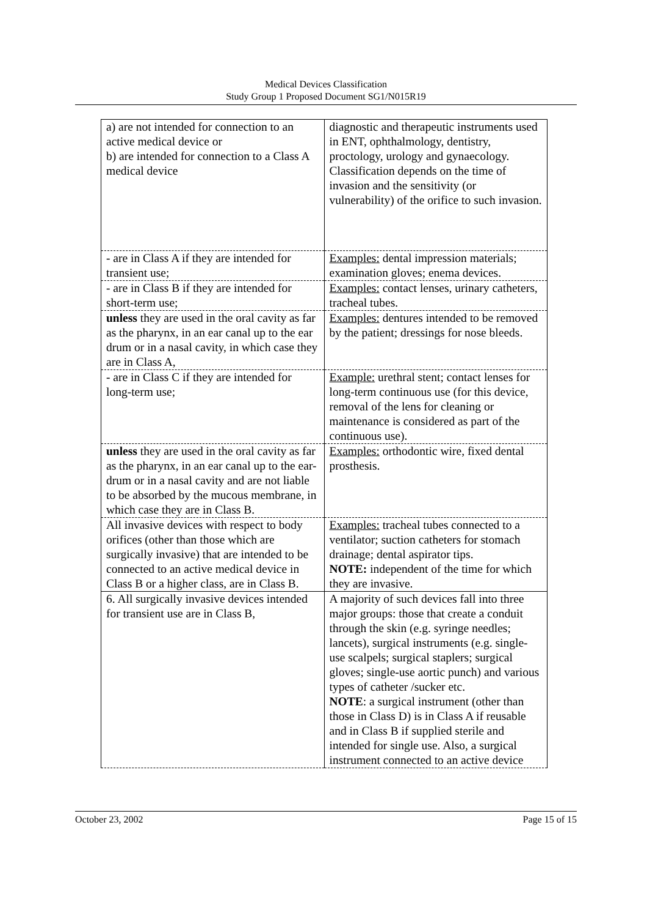Medical Devices Classification
Study Group 1 Proposed Document SG1/N015R19
| a) are not intended for connection to an active medical device or b) are intended for connection to a Class A medical device | diagnostic and therapeutic instruments used in ENT, ophthalmology, dentistry, proctology, urology and gynaecology. Classification depends on the time of invasion and the sensitivity (or vulnerability) of the orifice to such invasion. |
| - are in Class A if they are intended for transient use; | Examples: dental impression materials; examination gloves; enema devices. |
| - are in Class B if they are intended for short-term use; | Examples: contact lenses, urinary catheters, tracheal tubes. |
| unless they are used in the oral cavity as far as the pharynx, in an ear canal up to the ear drum or in a nasal cavity, in which case they are in Class A, | Examples: dentures intended to be removed by the patient; dressings for nose bleeds. |
| - are in Class C if they are intended for long-term use; | Example: urethral stent; contact lenses for long-term continuous use (for this device, removal of the lens for cleaning or maintenance is considered as part of the continuous use). |
| unless they are used in the oral cavity as far as the pharynx, in an ear canal up to the ear-drum or in a nasal cavity and are not liable to be absorbed by the mucous membrane, in which case they are in Class B. | Examples: orthodontic wire, fixed dental prosthesis. |
| All invasive devices with respect to body orifices (other than those which are surgically invasive) that are intended to be connected to an active medical device in Class B or a higher class, are in Class B. | Examples: tracheal tubes connected to a ventilator; suction catheters for stomach drainage; dental aspirator tips. NOTE: independent of the time for which they are invasive. |
| 6. All surgically invasive devices intended for transient use are in Class B, | A majority of such devices fall into three major groups: those that create a conduit through the skin (e.g. syringe needles; lancets), surgical instruments (e.g. single-use scalpels; surgical staplers; surgical gloves; single-use aortic punch) and various types of catheter /sucker etc. NOTE : a surgical instrument (other than those in Class D) is in Class A if reusable and in Class B if supplied sterile and intended for single use. Also, a surgical instrument connected to an active device |
October 23, 2002 Page 15 of 15